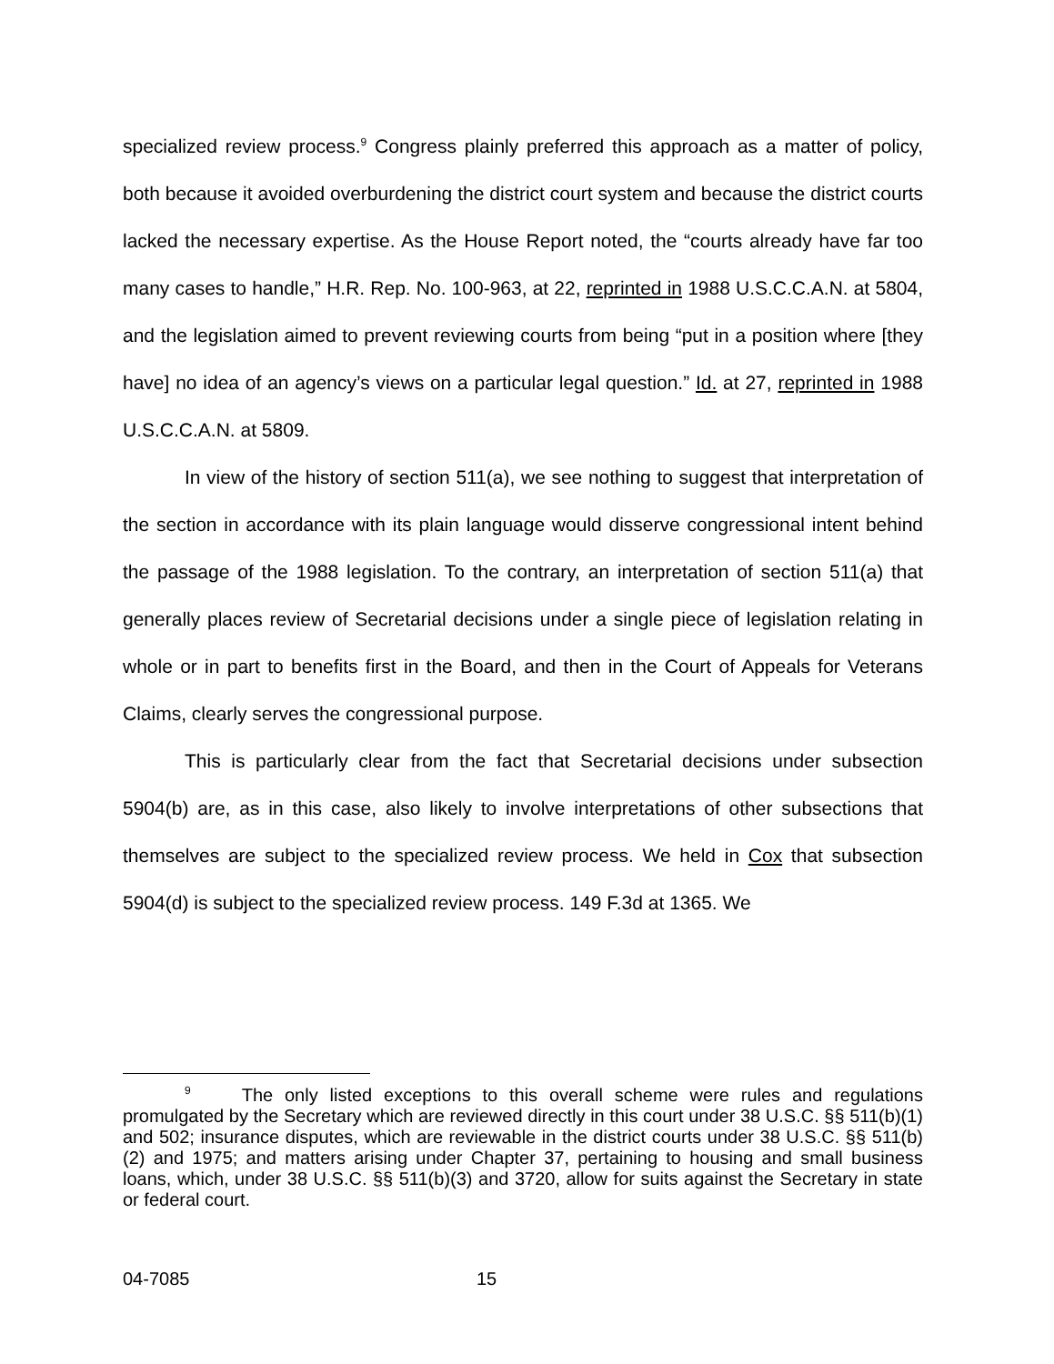specialized review process.<sup>9</sup> Congress plainly preferred this approach as a matter of policy, both because it avoided overburdening the district court system and because the district courts lacked the necessary expertise. As the House Report noted, the “courts already have far too many cases to handle,” H.R. Rep. No. 100-963, at 22, reprinted in 1988 U.S.C.C.A.N. at 5804, and the legislation aimed to prevent reviewing courts from being “put in a position where [they have] no idea of an agency’s views on a particular legal question.” Id. at 27, reprinted in 1988 U.S.C.C.A.N. at 5809.
In view of the history of section 511(a), we see nothing to suggest that interpretation of the section in accordance with its plain language would disserve congressional intent behind the passage of the 1988 legislation. To the contrary, an interpretation of section 511(a) that generally places review of Secretarial decisions under a single piece of legislation relating in whole or in part to benefits first in the Board, and then in the Court of Appeals for Veterans Claims, clearly serves the congressional purpose.
This is particularly clear from the fact that Secretarial decisions under subsection 5904(b) are, as in this case, also likely to involve interpretations of other subsections that themselves are subject to the specialized review process. We held in Cox that subsection 5904(d) is subject to the specialized review process. 149 F.3d at 1365. We
<sup>9</sup> The only listed exceptions to this overall scheme were rules and regulations promulgated by the Secretary which are reviewed directly in this court under 38 U.S.C. §§ 511(b)(1) and 502; insurance disputes, which are reviewable in the district courts under 38 U.S.C. §§ 511(b)(2) and 1975; and matters arising under Chapter 37, pertaining to housing and small business loans, which, under 38 U.S.C. §§ 511(b)(3) and 3720, allow for suits against the Secretary in state or federal court.
04-7085 15